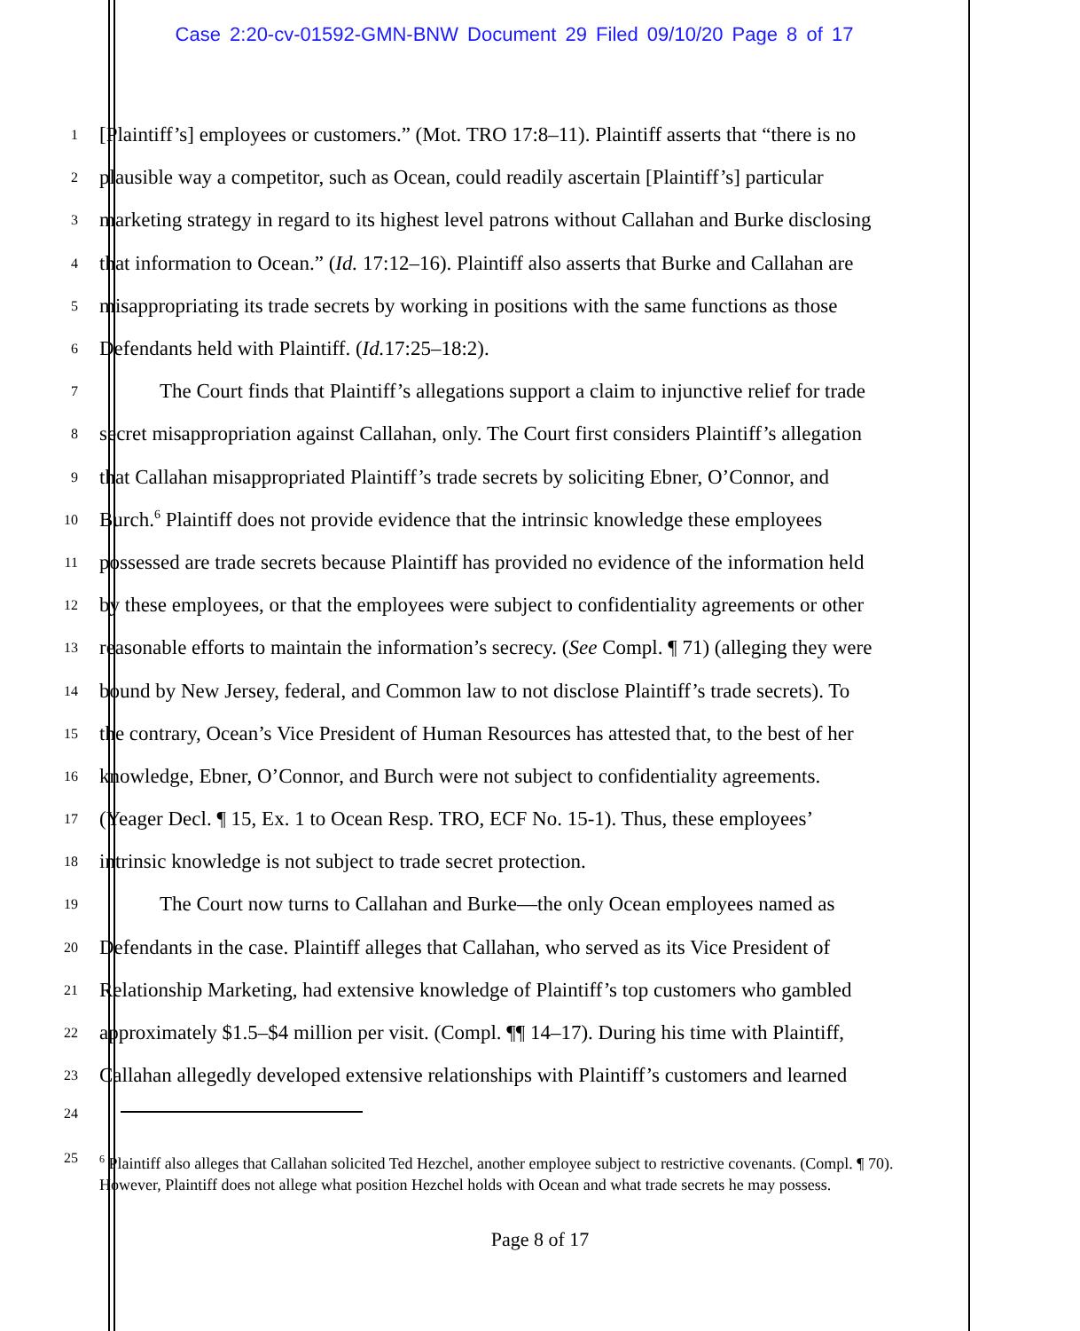Case 2:20-cv-01592-GMN-BNW Document 29 Filed 09/10/20 Page 8 of 17
1 [Plaintiff’s] employees or customers.” (Mot. TRO 17:8–11). Plaintiff asserts that “there is no
2 plausible way a competitor, such as Ocean, could readily ascertain [Plaintiff’s] particular
3 marketing strategy in regard to its highest level patrons without Callahan and Burke disclosing
4 that information to Ocean.” (Id. 17:12–16). Plaintiff also asserts that Burke and Callahan are
5 misappropriating its trade secrets by working in positions with the same functions as those
6 Defendants held with Plaintiff. (Id. 17:25–18:2).
7 The Court finds that Plaintiff’s allegations support a claim to injunctive relief for trade
8 secret misappropriation against Callahan, only. The Court first considers Plaintiff’s allegation
9 that Callahan misappropriated Plaintiff’s trade secrets by soliciting Ebner, O’Connor, and
10 Burch.<sup>6</sup> Plaintiff does not provide evidence that the intrinsic knowledge these employees
11 possessed are trade secrets because Plaintiff has provided no evidence of the information held
12 by these employees, or that the employees were subject to confidentiality agreements or other
13 reasonable efforts to maintain the information’s secrecy. (See Compl. ¶ 71) (alleging they were
14 bound by New Jersey, federal, and Common law to not disclose Plaintiff’s trade secrets). To
15 the contrary, Ocean’s Vice President of Human Resources has attested that, to the best of her
16 knowledge, Ebner, O’Connor, and Burch were not subject to confidentiality agreements.
17 (Yeager Decl. ¶ 15, Ex. 1 to Ocean Resp. TRO, ECF No. 15-1). Thus, these employees’
18 intrinsic knowledge is not subject to trade secret protection.
19 The Court now turns to Callahan and Burke—the only Ocean employees named as
20 Defendants in the case. Plaintiff alleges that Callahan, who served as its Vice President of
21 Relationship Marketing, had extensive knowledge of Plaintiff’s top customers who gambled
22 approximately $1.5–$4 million per visit. (Compl. ¶¶ 14–17). During his time with Plaintiff,
23 Callahan allegedly developed extensive relationships with Plaintiff’s customers and learned
24
25
<sup>6</sup> Plaintiff also alleges that Callahan solicited Ted Hezchel, another employee subject to restrictive covenants. (Compl. ¶ 70). However, Plaintiff does not allege what position Hezchel holds with Ocean and what trade secrets he may possess.
Page 8 of 17